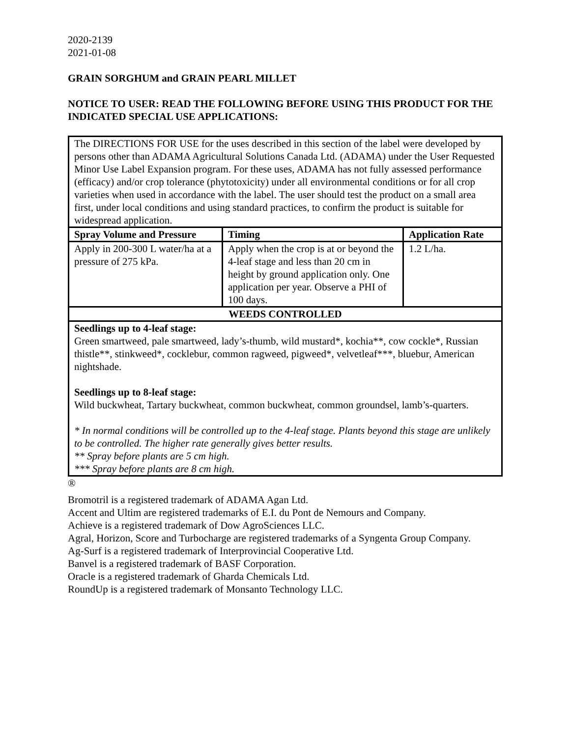2020-2139
2021-01-08
GRAIN SORGHUM and GRAIN PEARL MILLET
NOTICE TO USER: READ THE FOLLOWING BEFORE USING THIS PRODUCT FOR THE INDICATED SPECIAL USE APPLICATIONS:
| The DIRECTIONS FOR USE for the uses described in this section of the label were developed by persons other than ADAMA Agricultural Solutions Canada Ltd. (ADAMA) under the User Requested Minor Use Label Expansion program. For these uses, ADAMA has not fully assessed performance (efficacy) and/or crop tolerance (phytotoxicity) under all environmental conditions or for all crop varieties when used in accordance with the label. The user should test the product on a small area first, under local conditions and using standard practices, to confirm the product is suitable for widespread application. | | |
| Spray Volume and Pressure | Timing | Application Rate |
| Apply in 200-300 L water/ha at a pressure of 275 kPa. | Apply when the crop is at or beyond the 4-leaf stage and less than 20 cm in height by ground application only. One application per year. Observe a PHI of 100 days. | 1.2 L/ha. |
| WEEDS CONTROLLED | | |
| Seedlings up to 4-leaf stage: Green smartweed, pale smartweed, lady’s-thumb, wild mustard*, kochia**, cow cockle*, Russian thistle**, stinkweed*, cocklebur, common ragweed, pigweed*, velvetleaf***, bluebur, American nightshade. Seedlings up to 8-leaf stage: Wild buckwheat, Tartary buckwheat, common buckwheat, common groundsel, lamb’s-quarters. * In normal conditions will be controlled up to the 4-leaf stage. Plants beyond this stage are unlikely to be controlled. The higher rate generally gives better results. ** Spray before plants are 5 cm high. *** Spray before plants are 8 cm high. | | |
®
Bromotril is a registered trademark of ADAMA Agan Ltd.
Accent and Ultim are registered trademarks of E.I. du Pont de Nemours and Company.
Achieve is a registered trademark of Dow AgroSciences LLC.
Agral, Horizon, Score and Turbocharge are registered trademarks of a Syngenta Group Company.
Ag-Surf is a registered trademark of Interprovincial Cooperative Ltd.
Banvel is a registered trademark of BASF Corporation.
Oracle is a registered trademark of Gharda Chemicals Ltd.
RoundUp is a registered trademark of Monsanto Technology LLC.